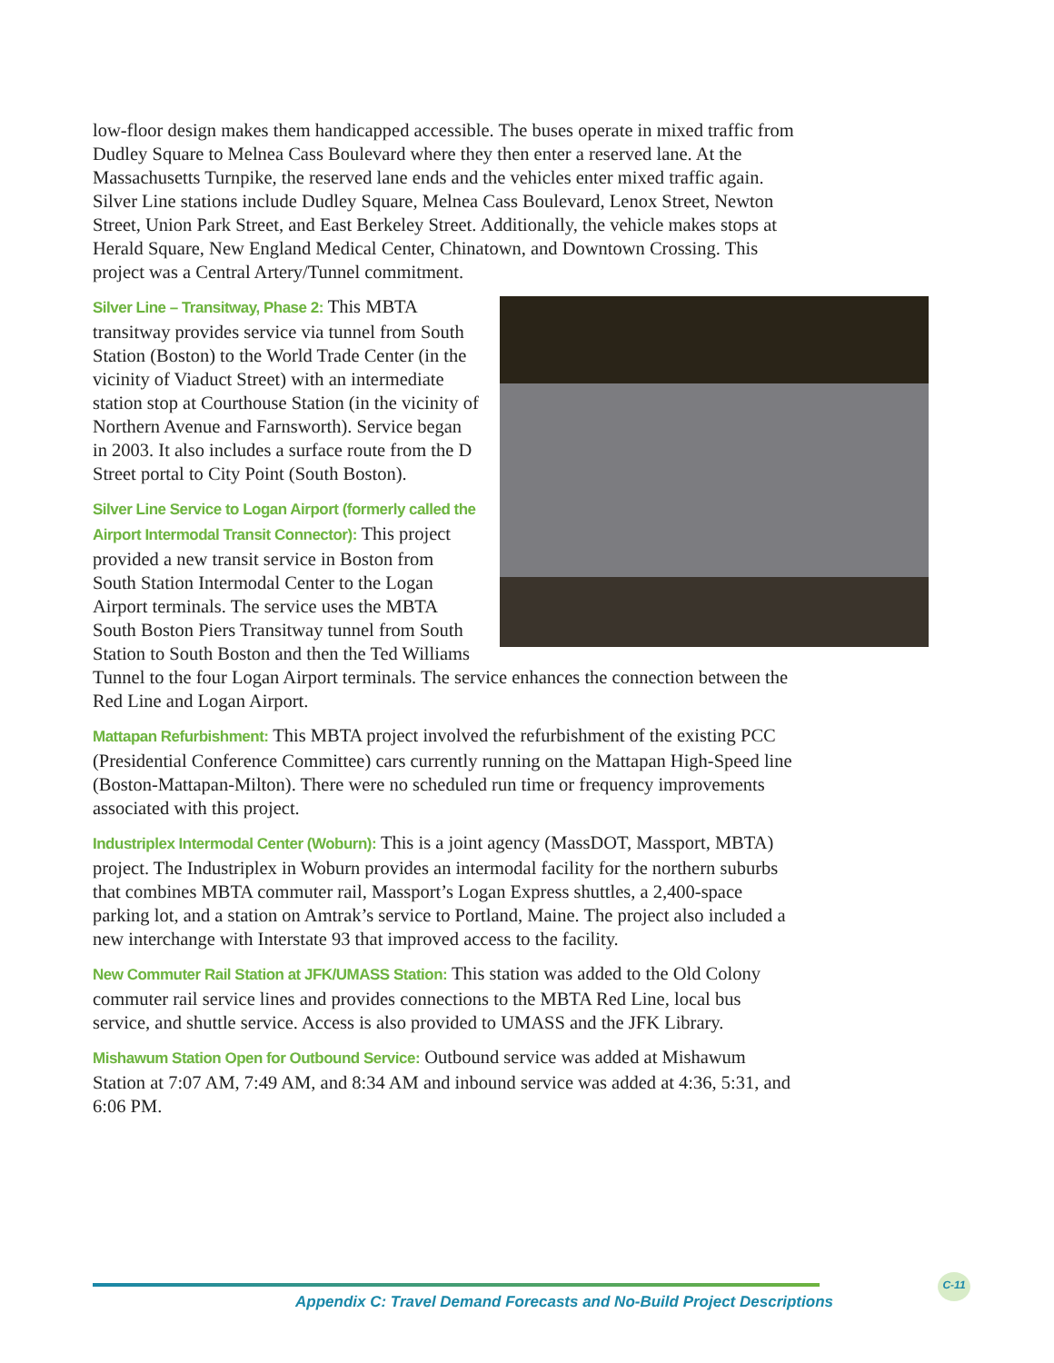low-floor design makes them handicapped accessible. The buses operate in mixed traffic from Dudley Square to Melnea Cass Boulevard where they then enter a reserved lane. At the Massachusetts Turnpike, the reserved lane ends and the vehicles enter mixed traffic again. Silver Line stations include Dudley Square, Melnea Cass Boulevard, Lenox Street, Newton Street, Union Park Street, and East Berkeley Street. Additionally, the vehicle makes stops at Herald Square, New England Medical Center, Chinatown, and Downtown Crossing. This project was a Central Artery/Tunnel commitment.
Silver Line – Transitway, Phase 2: This MBTA transitway provides service via tunnel from South Station (Boston) to the World Trade Center (in the vicinity of Viaduct Street) with an intermediate station stop at Courthouse Station (in the vicinity of Northern Avenue and Farnsworth). Service began in 2003. It also includes a surface route from the D Street portal to City Point (South Boston).
Silver Line Service to Logan Airport (formerly called the Airport Intermodal Transit Connector): This project provided a new transit service in Boston from South Station Intermodal Center to the Logan Airport terminals. The service uses the MBTA South Boston Piers Transitway tunnel from South Station to South Boston and then the Ted Williams Tunnel to the four Logan Airport terminals. The service enhances the connection between the Red Line and Logan Airport.
Mattapan Refurbishment: This MBTA project involved the refurbishment of the existing PCC (Presidential Conference Committee) cars currently running on the Mattapan High-Speed line (Boston-Mattapan-Milton). There were no scheduled run time or frequency improvements associated with this project.
Industriplex Intermodal Center (Woburn): This is a joint agency (MassDOT, Massport, MBTA) project. The Industriplex in Woburn provides an intermodal facility for the northern suburbs that combines MBTA commuter rail, Massport’s Logan Express shuttles, a 2,400-space parking lot, and a station on Amtrak’s service to Portland, Maine. The project also included a new interchange with Interstate 93 that improved access to the facility.
New Commuter Rail Station at JFK/UMASS Station: This station was added to the Old Colony commuter rail service lines and provides connections to the MBTA Red Line, local bus service, and shuttle service. Access is also provided to UMASS and the JFK Library.
Mishawum Station Open for Outbound Service: Outbound service was added at Mishawum Station at 7:07 AM, 7:49 AM, and 8:34 AM and inbound service was added at 4:36, 5:31, and 6:06 PM.
Appendix C: Travel Demand Forecasts and No-Build Project Descriptions
C-11